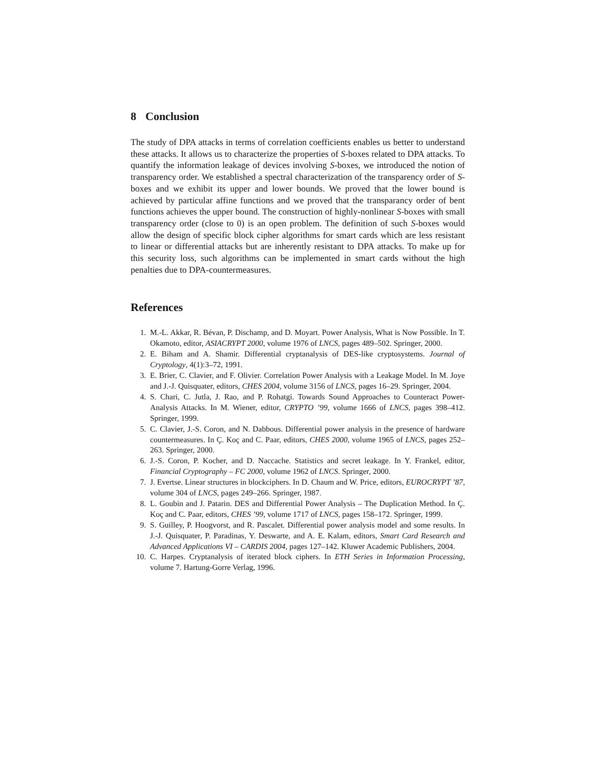8 Conclusion
The study of DPA attacks in terms of correlation coefficients enables us better to understand these attacks. It allows us to characterize the properties of S-boxes related to DPA attacks. To quantify the information leakage of devices involving S-boxes, we introduced the notion of transparency order. We established a spectral characterization of the transparency order of S-boxes and we exhibit its upper and lower bounds. We proved that the lower bound is achieved by particular affine functions and we proved that the transparancy order of bent functions achieves the upper bound. The construction of highly-nonlinear S-boxes with small transparency order (close to 0) is an open problem. The definition of such S-boxes would allow the design of specific block cipher algorithms for smart cards which are less resistant to linear or differential attacks but are inherently resistant to DPA attacks. To make up for this security loss, such algorithms can be implemented in smart cards without the high penalties due to DPA-countermeasures.
References
1. M.-L. Akkar, R. Bévan, P. Dischamp, and D. Moyart. Power Analysis, What is Now Possible. In T. Okamoto, editor, ASIACRYPT 2000, volume 1976 of LNCS, pages 489–502. Springer, 2000.
2. E. Biham and A. Shamir. Differential cryptanalysis of DES-like cryptosystems. Journal of Cryptology, 4(1):3–72, 1991.
3. E. Brier, C. Clavier, and F. Olivier. Correlation Power Analysis with a Leakage Model. In M. Joye and J.-J. Quisquater, editors, CHES 2004, volume 3156 of LNCS, pages 16–29. Springer, 2004.
4. S. Chari, C. Jutla, J. Rao, and P. Rohatgi. Towards Sound Approaches to Counteract Power-Analysis Attacks. In M. Wiener, editor, CRYPTO ’99, volume 1666 of LNCS, pages 398–412. Springer, 1999.
5. C. Clavier, J.-S. Coron, and N. Dabbous. Differential power analysis in the presence of hardware countermeasures. In Ç. Koç and C. Paar, editors, CHES 2000, volume 1965 of LNCS, pages 252–263. Springer, 2000.
6. J.-S. Coron, P. Kocher, and D. Naccache. Statistics and secret leakage. In Y. Frankel, editor, Financial Cryptography – FC 2000, volume 1962 of LNCS. Springer, 2000.
7. J. Evertse. Linear structures in blockciphers. In D. Chaum and W. Price, editors, EUROCRYPT ’87, volume 304 of LNCS, pages 249–266. Springer, 1987.
8. L. Goubin and J. Patarin. DES and Differential Power Analysis – The Duplication Method. In Ç. Koç and C. Paar, editors, CHES ’99, volume 1717 of LNCS, pages 158–172. Springer, 1999.
9. S. Guilley, P. Hoogvorst, and R. Pascalet. Differential power analysis model and some results. In J.-J. Quisquater, P. Paradinas, Y. Deswarte, and A. E. Kalam, editors, Smart Card Research and Advanced Applications VI – CARDIS 2004, pages 127–142. Kluwer Academic Publishers, 2004.
10. C. Harpes. Cryptanalysis of iterated block ciphers. In ETH Series in Information Processing, volume 7. Hartung-Gorre Verlag, 1996.